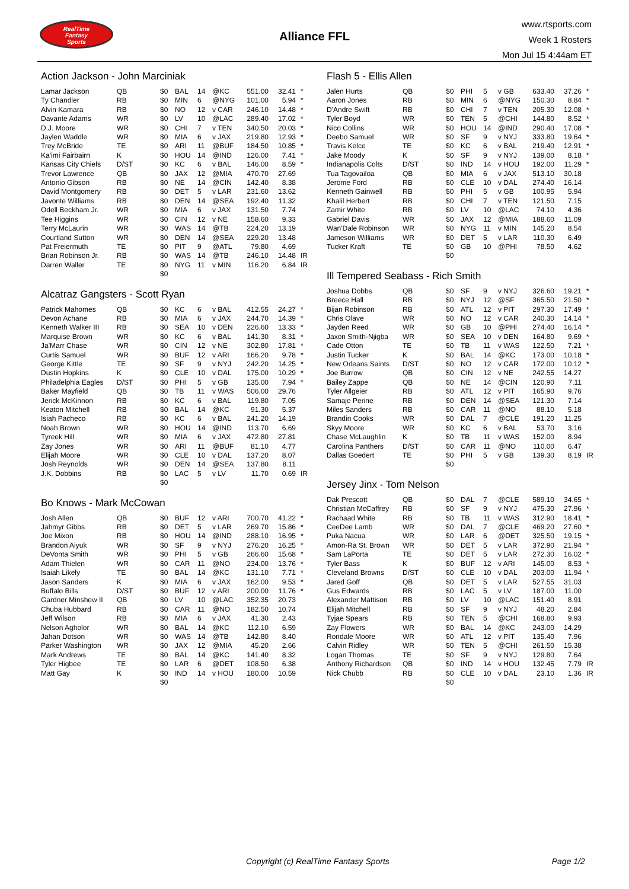RealTime
Fantasy
Sports
Alliance FFL
www.rtsports.com
Week 1 Rosters
Mon Jul 15 4:44am ET
Action Jackson - John Marciniak
| Lamar Jackson | QB | $0 | BAL | 14 | @KC | 551.00 | 32.41 | * |
| Ty Chandler | RB | $0 | MIN | 6 | @NYG | 101.00 | 5.94 | * |
| Alvin Kamara | RB | $0 | NO | 12 | v CAR | 246.10 | 14.48 | * |
| Davante Adams | WR | $0 | LV | 10 | @LAC | 289.40 | 17.02 | * |
| D.J. Moore | WR | $0 | CHI | 7 | v TEN | 340.50 | 20.03 | * |
| Jaylen Waddle | WR | $0 | MIA | 6 | v JAX | 219.80 | 12.93 | * |
| Trey McBride | TE | $0 | ARI | 11 | @BUF | 184.50 | 10.85 | * |
| Ka'imi Fairbairn | K | $0 | HOU | 14 | @IND | 126.00 | 7.41 | * |
| Kansas City Chiefs | D/ST | $0 | KC | 6 | v BAL | 146.00 | 8.59 | * |
| Trevor Lawrence | QB | $0 | JAX | 12 | @MIA | 470.70 | 27.69 | |
| Antonio Gibson | RB | $0 | NE | 14 | @CIN | 142.40 | 8.38 | |
| David Montgomery | RB | $0 | DET | 5 | v LAR | 231.60 | 13.62 | |
| Javonte Williams | RB | $0 | DEN | 14 | @SEA | 192.40 | 11.32 | |
| Odell Beckham Jr. | WR | $0 | MIA | 6 | v JAX | 131.50 | 7.74 | |
| Tee Higgins | WR | $0 | CIN | 12 | v NE | 158.60 | 9.33 | |
| Terry McLaurin | WR | $0 | WAS | 14 | @TB | 224.20 | 13.19 | |
| Courtland Sutton | WR | $0 | DEN | 14 | @SEA | 229.20 | 13.48 | |
| Pat Freiermuth | TE | $0 | PIT | 9 | @ATL | 79.80 | 4.69 | |
| Brian Robinson Jr. | RB | $0 | WAS | 14 | @TB | 246.10 | 14.48 | IR |
| Darren Waller | TE | $0 | NYG | 11 | v MIN | 116.20 | 6.84 | IR |
| | | $0 | | | | | | |
Alcatraz Gangsters - Scott Ryan
| Patrick Mahomes | QB | $0 | KC | 6 | v BAL | 412.55 | 24.27 | * |
| Devon Achane | RB | $0 | MIA | 6 | v JAX | 244.70 | 14.39 | * |
| Kenneth Walker III | RB | $0 | SEA | 10 | v DEN | 226.60 | 13.33 | * |
| Marquise Brown | WR | $0 | KC | 6 | v BAL | 141.30 | 8.31 | * |
| Ja'Marr Chase | WR | $0 | CIN | 12 | v NE | 302.80 | 17.81 | * |
| Curtis Samuel | WR | $0 | BUF | 12 | v ARI | 166.20 | 9.78 | * |
| George Kittle | TE | $0 | SF | 9 | v NYJ | 242.20 | 14.25 | * |
| Dustin Hopkins | K | $0 | CLE | 10 | v DAL | 175.00 | 10.29 | * |
| Philadelphia Eagles | D/ST | $0 | PHI | 5 | v GB | 135.00 | 7.94 | * |
| Baker Mayfield | QB | $0 | TB | 11 | v WAS | 506.00 | 29.76 | |
| Jerick McKinnon | RB | $0 | KC | 6 | v BAL | 119.80 | 7.05 | |
| Keaton Mitchell | RB | $0 | BAL | 14 | @KC | 91.30 | 5.37 | |
| Isiah Pacheco | RB | $0 | KC | 6 | v BAL | 241.20 | 14.19 | |
| Noah Brown | WR | $0 | HOU | 14 | @IND | 113.70 | 6.69 | |
| Tyreek Hill | WR | $0 | MIA | 6 | v JAX | 472.80 | 27.81 | |
| Zay Jones | WR | $0 | ARI | 11 | @BUF | 81.10 | 4.77 | |
| Elijah Moore | WR | $0 | CLE | 10 | v DAL | 137.20 | 8.07 | |
| Josh Reynolds | WR | $0 | DEN | 14 | @SEA | 137.80 | 8.11 | |
| J.K. Dobbins | RB | $0 | LAC | 5 | v LV | 11.70 | 0.69 | IR |
| | | $0 | | | | | | |
Bo Knows - Mark McCowan
| Josh Allen | QB | $0 | BUF | 12 | v ARI | 700.70 | 41.22 | * |
| Jahmyr Gibbs | RB | $0 | DET | 5 | v LAR | 269.70 | 15.86 | * |
| Joe Mixon | RB | $0 | HOU | 14 | @IND | 288.10 | 16.95 | * |
| Brandon Aiyuk | WR | $0 | SF | 9 | v NYJ | 276.20 | 16.25 | * |
| DeVonta Smith | WR | $0 | PHI | 5 | v GB | 266.60 | 15.68 | * |
| Adam Thielen | WR | $0 | CAR | 11 | @NO | 234.00 | 13.76 | * |
| Isaiah Likely | TE | $0 | BAL | 14 | @KC | 131.10 | 7.71 | * |
| Jason Sanders | K | $0 | MIA | 6 | v JAX | 162.00 | 9.53 | * |
| Buffalo Bills | D/ST | $0 | BUF | 12 | v ARI | 200.00 | 11.76 | * |
| Gardner Minshew II | QB | $0 | LV | 10 | @LAC | 352.35 | 20.73 | |
| Chuba Hubbard | RB | $0 | CAR | 11 | @NO | 182.50 | 10.74 | |
| Jeff Wilson | RB | $0 | MIA | 6 | v JAX | 41.30 | 2.43 | |
| Nelson Agholor | WR | $0 | BAL | 14 | @KC | 112.10 | 6.59 | |
| Jahan Dotson | WR | $0 | WAS | 14 | @TB | 142.80 | 8.40 | |
| Parker Washington | WR | $0 | JAX | 12 | @MIA | 45.20 | 2.66 | |
| Mark Andrews | TE | $0 | BAL | 14 | @KC | 141.40 | 8.32 | |
| Tyler Higbee | TE | $0 | LAR | 6 | @DET | 108.50 | 6.38 | |
| Matt Gay | K | $0 | IND | 14 | v HOU | 180.00 | 10.59 | |
| | | $0 | | | | | | |
Flash 5 - Ellis Allen
| Jalen Hurts | QB | $0 | PHI | 5 | v GB | 633.40 | 37.26 | * |
| Aaron Jones | RB | $0 | MIN | 6 | @NYG | 150.30 | 8.84 | * |
| D'Andre Swift | RB | $0 | CHI | 7 | v TEN | 205.30 | 12.08 | * |
| Tyler Boyd | WR | $0 | TEN | 5 | @CHI | 144.80 | 8.52 | * |
| Nico Collins | WR | $0 | HOU | 14 | @IND | 290.40 | 17.08 | * |
| Deebo Samuel | WR | $0 | SF | 9 | v NYJ | 333.80 | 19.64 | * |
| Travis Kelce | TE | $0 | KC | 6 | v BAL | 219.40 | 12.91 | * |
| Jake Moody | K | $0 | SF | 9 | v NYJ | 139.00 | 8.18 | * |
| Indianapolis Colts | D/ST | $0 | IND | 14 | v HOU | 192.00 | 11.29 | * |
| Tua Tagovailoa | QB | $0 | MIA | 6 | v JAX | 513.10 | 30.18 | |
| Jerome Ford | RB | $0 | CLE | 10 | v DAL | 274.40 | 16.14 | |
| Kenneth Gainwell | RB | $0 | PHI | 5 | v GB | 100.95 | 5.94 | |
| Khalil Herbert | RB | $0 | CHI | 7 | v TEN | 121.50 | 7.15 | |
| Zamir White | RB | $0 | LV | 10 | @LAC | 74.10 | 4.36 | |
| Gabriel Davis | WR | $0 | JAX | 12 | @MIA | 188.60 | 11.09 | |
| Wan'Dale Robinson | WR | $0 | NYG | 11 | v MIN | 145.20 | 8.54 | |
| Jameson Williams | WR | $0 | DET | 5 | v LAR | 110.30 | 6.49 | |
| Tucker Kraft | TE | $0 | GB | 10 | @PHI | 78.50 | 4.62 | |
| | | $0 | | | | | | |
Ill Tempered Seabass - Rich Smith
| Joshua Dobbs | QB | $0 | SF | 9 | v NYJ | 326.60 | 19.21 | * |
| Breece Hall | RB | $0 | NYJ | 12 | @SF | 365.50 | 21.50 | * |
| Bijan Robinson | RB | $0 | ATL | 12 | v PIT | 297.30 | 17.49 | * |
| Chris Olave | WR | $0 | NO | 12 | v CAR | 240.30 | 14.14 | * |
| Jayden Reed | WR | $0 | GB | 10 | @PHI | 274.40 | 16.14 | * |
| Jaxon Smith-Njigba | WR | $0 | SEA | 10 | v DEN | 164.80 | 9.69 | * |
| Cade Otton | TE | $0 | TB | 11 | v WAS | 122.50 | 7.21 | * |
| Justin Tucker | K | $0 | BAL | 14 | @KC | 173.00 | 10.18 | * |
| New Orleans Saints | D/ST | $0 | NO | 12 | v CAR | 172.00 | 10.12 | * |
| Joe Burrow | QB | $0 | CIN | 12 | v NE | 242.55 | 14.27 | |
| Bailey Zappe | QB | $0 | NE | 14 | @CIN | 120.90 | 7.11 | |
| Tyler Allgeier | RB | $0 | ATL | 12 | v PIT | 165.90 | 9.76 | |
| Samaje Perine | RB | $0 | DEN | 14 | @SEA | 121.30 | 7.14 | |
| Miles Sanders | RB | $0 | CAR | 11 | @NO | 88.10 | 5.18 | |
| Brandin Cooks | WR | $0 | DAL | 7 | @CLE | 191.20 | 11.25 | |
| Skyy Moore | WR | $0 | KC | 6 | v BAL | 53.70 | 3.16 | |
| Chase McLaughlin | K | $0 | TB | 11 | v WAS | 152.00 | 8.94 | |
| Carolina Panthers | D/ST | $0 | CAR | 11 | @NO | 110.00 | 6.47 | |
| Dallas Goedert | TE | $0 | PHI | 5 | v GB | 139.30 | 8.19 | IR |
| | | $0 | | | | | | |
Jersey Jinx - Tom Nelson
| Dak Prescott | QB | $0 | DAL | 7 | @CLE | 589.10 | 34.65 | * |
| Christian McCaffrey | RB | $0 | SF | 9 | v NYJ | 475.30 | 27.96 | * |
| Rachaad White | RB | $0 | TB | 11 | v WAS | 312.90 | 18.41 | * |
| CeeDee Lamb | WR | $0 | DAL | 7 | @CLE | 469.20 | 27.60 | * |
| Puka Nacua | WR | $0 | LAR | 6 | @DET | 325.50 | 19.15 | * |
| Amon-Ra St. Brown | WR | $0 | DET | 5 | v LAR | 372.90 | 21.94 | * |
| Sam LaPorta | TE | $0 | DET | 5 | v LAR | 272.30 | 16.02 | * |
| Tyler Bass | K | $0 | BUF | 12 | v ARI | 145.00 | 8.53 | * |
| Cleveland Browns | D/ST | $0 | CLE | 10 | v DAL | 203.00 | 11.94 | * |
| Jared Goff | QB | $0 | DET | 5 | v LAR | 527.55 | 31.03 | |
| Gus Edwards | RB | $0 | LAC | 5 | v LV | 187.00 | 11.00 | |
| Alexander Mattison | RB | $0 | LV | 10 | @LAC | 151.40 | 8.91 | |
| Elijah Mitchell | RB | $0 | SF | 9 | v NYJ | 48.20 | 2.84 | |
| Tyjae Spears | RB | $0 | TEN | 5 | @CHI | 168.80 | 9.93 | |
| Zay Flowers | WR | $0 | BAL | 14 | @KC | 243.00 | 14.29 | |
| Rondale Moore | WR | $0 | ATL | 12 | v PIT | 135.40 | 7.96 | |
| Calvin Ridley | WR | $0 | TEN | 5 | @CHI | 261.50 | 15.38 | |
| Logan Thomas | TE | $0 | SF | 9 | v NYJ | 129.80 | 7.64 | |
| Anthony Richardson | QB | $0 | IND | 14 | v HOU | 132.45 | 7.79 | IR |
| Nick Chubb | RB | $0 | CLE | 10 | v DAL | 23.10 | 1.36 | IR |
| | | $0 | | | | | | |
Copyright (c) RealTime Fantasy Sports Page 1/2